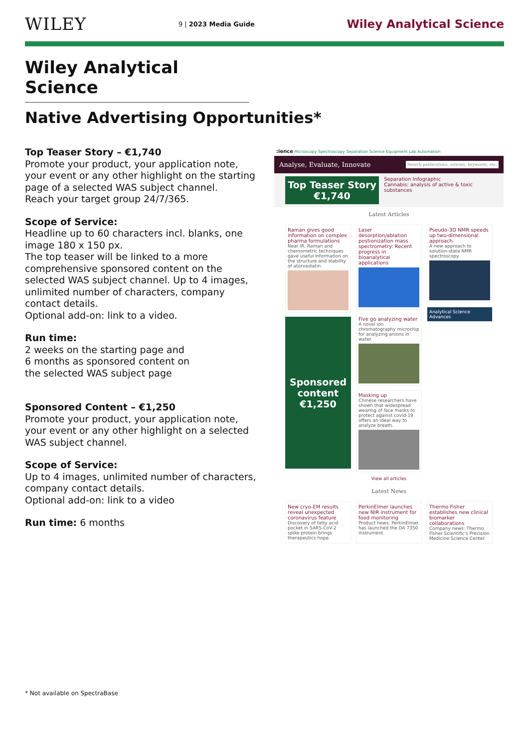WILEY
9 | 2023 Media Guide
Wiley Analytical Science
Wiley Analytical Science
Native Advertising Opportunities*
Top Teaser Story – €1,740
Promote your product, your application note, your event or any other highlight on the starting page of a selected WAS subject channel.
Reach your target group 24/7/365.
Scope of Service:
Headline up to 60 characters incl. blanks, one image 180 x 150 px.
The top teaser will be linked to a more comprehensive sponsored content on the selected WAS subject channel. Up to 4 images, unlimited number of characters, company contact details.
Optional add-on: link to a video.
Run time:
2 weeks on the starting page and
6 months as sponsored content on
the selected WAS subject page
Sponsored Content – €1,250
Promote your product, your application note, your event or any other highlight on a selected WAS subject channel.
Scope of Service:
Up to 4 images, unlimited number of characters, company contact details.
Optional add-on: link to a video
Run time: 6 months
:ience Microscopy Spectroscopy Separation Science Equipment Lab Automation
Analyse, Evaluate, Innovate Search publications, articles, keywords, etc.
Top Teaser Story
€1,740
Separation Infographic
Cannabis: analysis of active & toxic substances
Latest Articles
Raman gives good information on complex pharma formulations
Near IR, Raman and chemometric techniques gave useful information on the structure and stability of atorvastatin.
Sponsored content
€1,250
Laser desorption/ablation postionization mass spectrometry: Recent progress in bioanalytical applications
Five go analyzing water
A novel ion chromatography microchip for analyzing anions in water.
Masking up
Chinese researchers have shown that widespread wearing of face masks to protect against covid-19 offers an ideal way to analyze breath.
View all articles
Pseudo-3D NMR speeds up two-dimensional approach
A new approach to solution-state NMR spectroscopy.
Analytical Science Advances
Latest News
New cryo-EM results reveal unexpected coronavirus feature
Discovery of fatty acid pocket in SARS-CoV-2 spike protein brings therapeutics hope.
PerkinElmer launches new NIR instrument for food monitoring
Product news: PerkinElmer has launched the DA 7350 instrument.
Thermo Fisher establishes new clinical biomarker collaborations
Company news: Thermo Fisher Scientific's Precision Medicine Science Center.
* Not available on SpectraBase